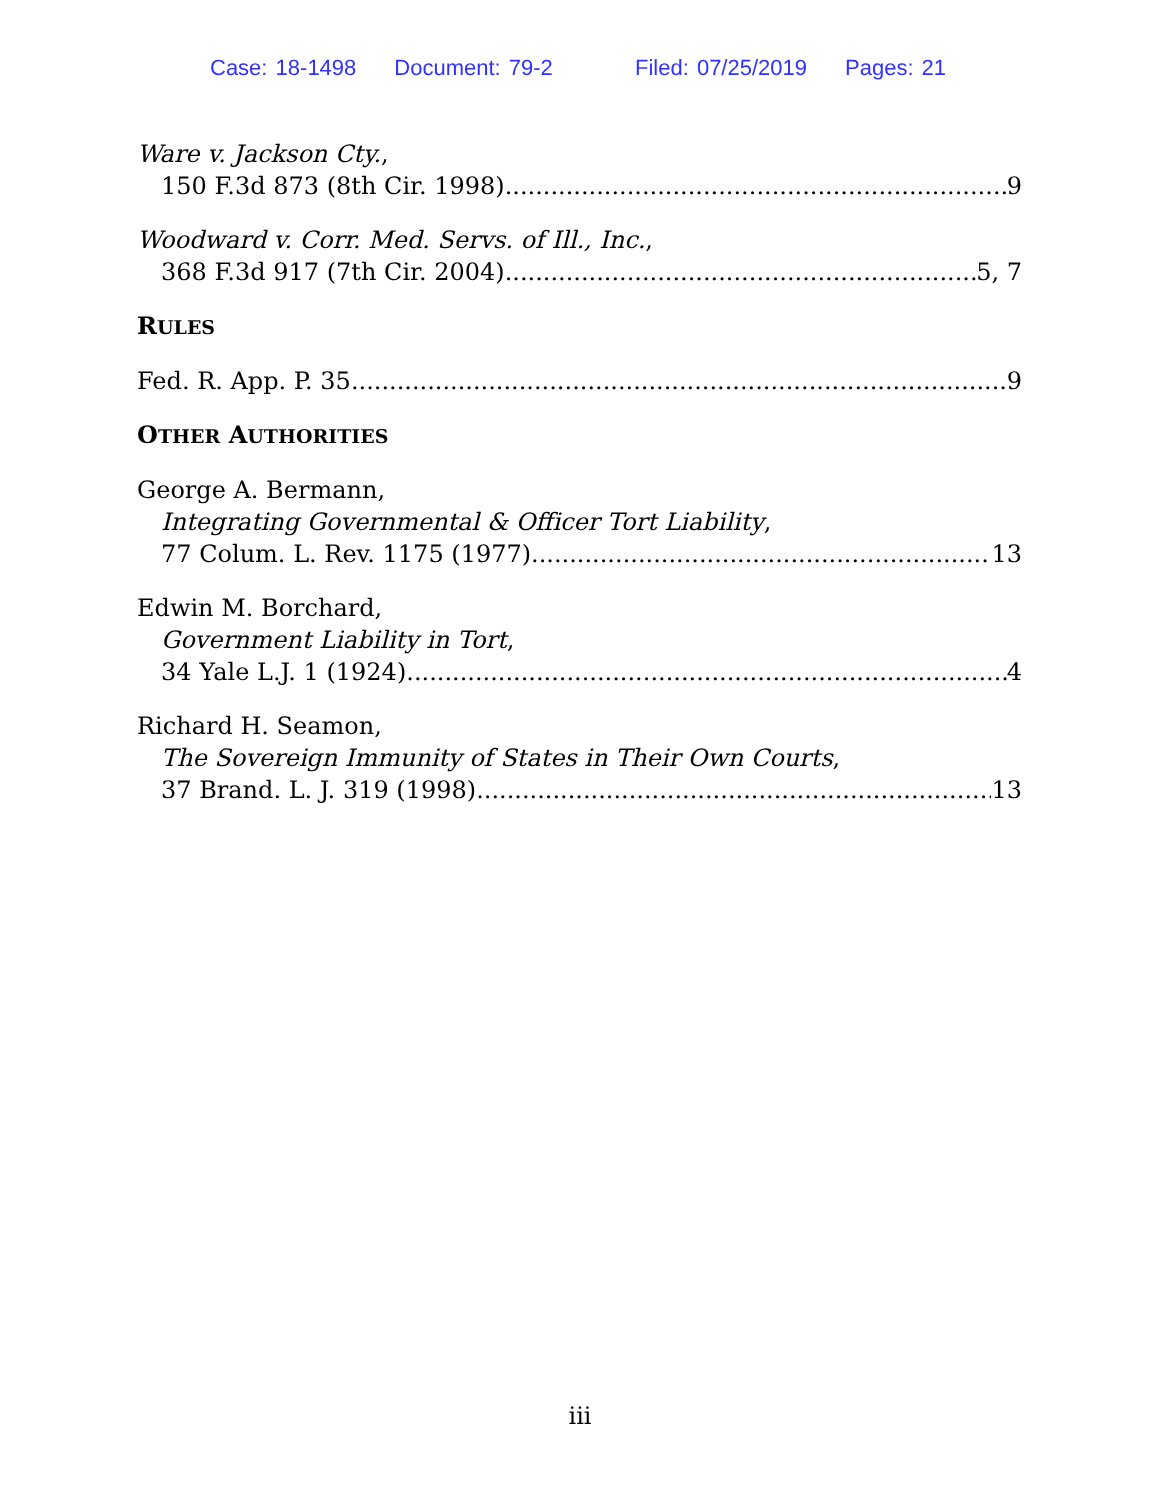Case: 18-1498 Document: 79-2 Filed: 07/25/2019 Pages: 21
Ware v. Jackson Cty.,
150 F.3d 873 (8th Cir. 1998) 9
Woodward v. Corr. Med. Servs. of Ill., Inc.,
368 F.3d 917 (7th Cir. 2004) 5, 7
RULES
Fed. R. App. P. 35 9
OTHER AUTHORITIES
George A. Bermann,
Integrating Governmental & Officer Tort Liability,
77 Colum. L. Rev. 1175 (1977) 13
Edwin M. Borchard,
Government Liability in Tort,
34 Yale L.J. 1 (1924) 4
Richard H. Seamon,
The Sovereign Immunity of States in Their Own Courts,
37 Brand. L. J. 319 (1998) 13
iii